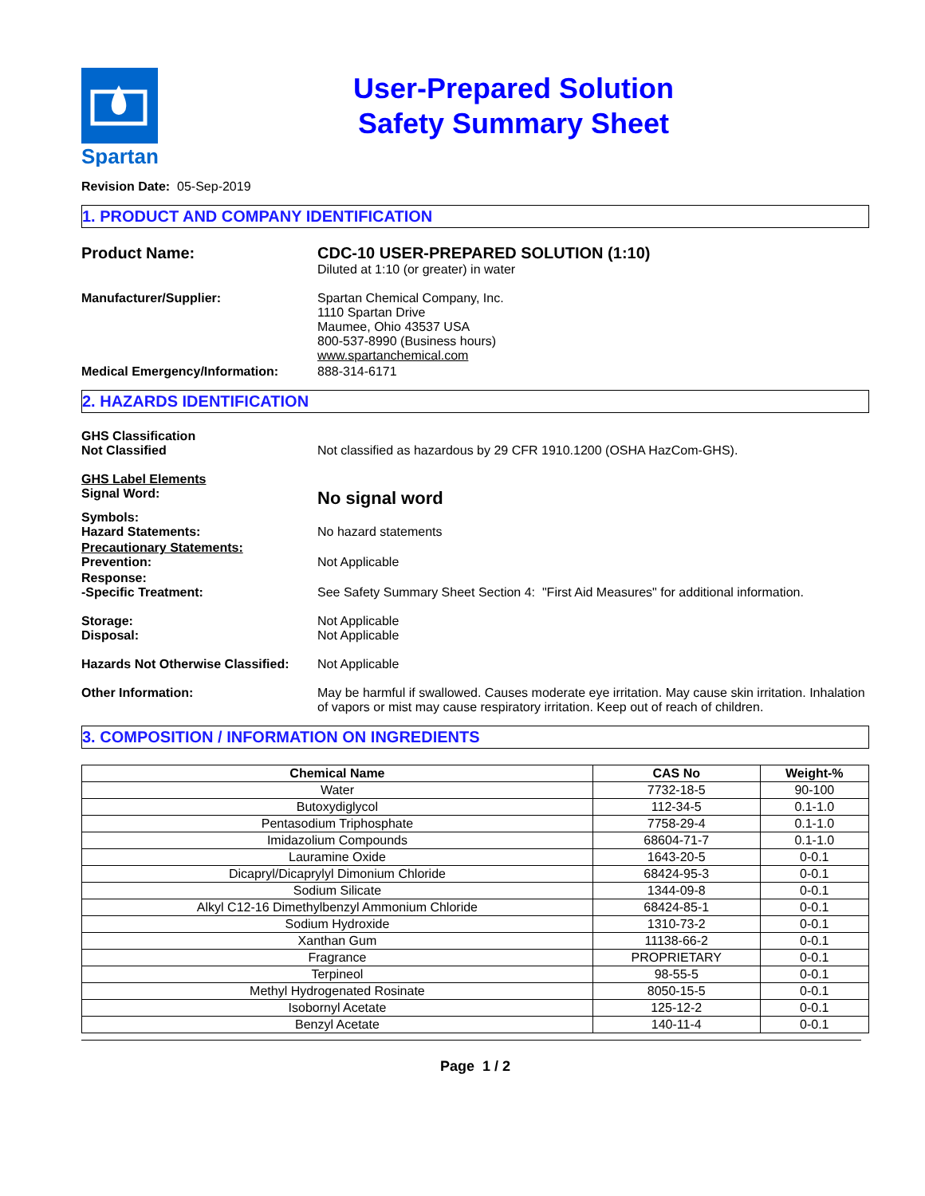Spartan
User-Prepared Solution
Safety Summary Sheet
Revision Date: 05-Sep-2019
1. PRODUCT AND COMPANY IDENTIFICATION
Product Name: CDC-10 USER-PREPARED SOLUTION (1:10)
Diluted at 1:10 (or greater) in water
Manufacturer/Supplier: Spartan Chemical Company, Inc.
1110 Spartan Drive
Maumee, Ohio 43537 USA
800-537-8990 (Business hours)
www.spartanchemical.com
Medical Emergency/Information: 888-314-6171
2. HAZARDS IDENTIFICATION
GHS Classification
Not Classified
Not classified as hazardous by 29 CFR 1910.1200 (OSHA HazCom-GHS).
GHS Label Elements
Signal Word:
No signal word
Symbols:
Hazard Statements:
No hazard statements
Precautionary Statements:
Prevention:
Not Applicable
Response:
-Specific Treatment:
See Safety Summary Sheet Section 4: "First Aid Measures" for additional information.
Storage:
Disposal:
Not Applicable
Not Applicable
Hazards Not Otherwise Classified:
Not Applicable
Other Information: May be harmful if swallowed. Causes moderate eye irritation. May cause skin irritation. Inhalation of vapors or mist may cause respiratory irritation. Keep out of reach of children.
3. COMPOSITION / INFORMATION ON INGREDIENTS
| Chemical Name | CAS No | Weight-% |
| --- | --- | --- |
| Water | 7732-18-5 | 90-100 |
| Butoxydiglycol | 112-34-5 | 0.1-1.0 |
| Pentasodium Triphosphate | 7758-29-4 | 0.1-1.0 |
| Imidazolium Compounds | 68604-71-7 | 0.1-1.0 |
| Lauramine Oxide | 1643-20-5 | 0-0.1 |
| Dicapryl/Dicaprylyl Dimonium Chloride | 68424-95-3 | 0-0.1 |
| Sodium Silicate | 1344-09-8 | 0-0.1 |
| Alkyl C12-16 Dimethylbenzyl Ammonium Chloride | 68424-85-1 | 0-0.1 |
| Sodium Hydroxide | 1310-73-2 | 0-0.1 |
| Xanthan Gum | 11138-66-2 | 0-0.1 |
| Fragrance | PROPRIETARY | 0-0.1 |
| Terpineol | 98-55-5 | 0-0.1 |
| Methyl Hydrogenated Rosinate | 8050-15-5 | 0-0.1 |
| Isobornyl Acetate | 125-12-2 | 0-0.1 |
| Benzyl Acetate | 140-11-4 | 0-0.1 |
Page 1 / 2